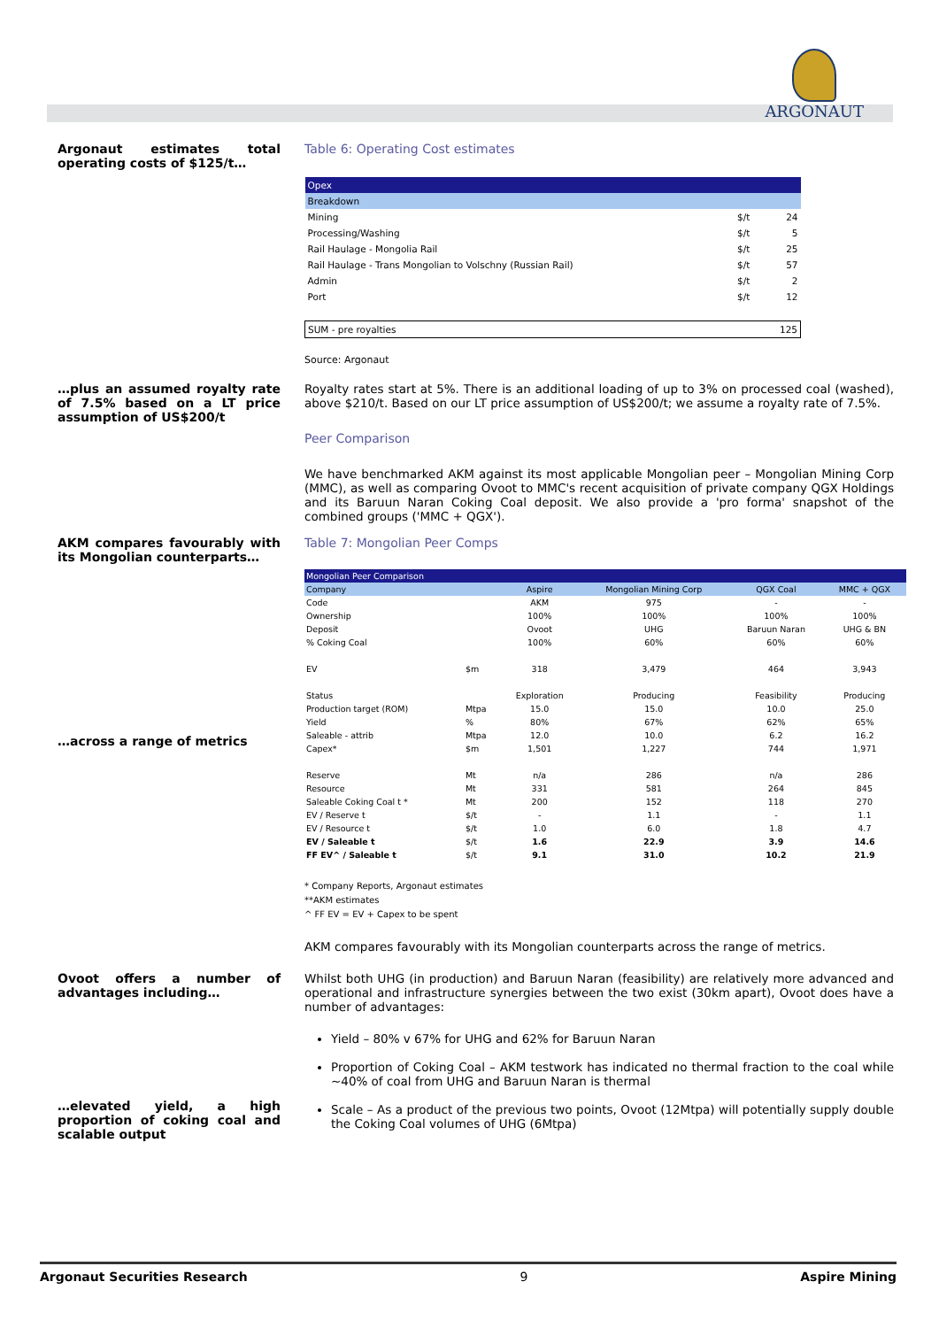ARGONAUT
Argonaut estimates total operating costs of $125/t…
Table 6: Operating Cost estimates
| Opex | | |
| Breakdown | | |
| Mining | $/t | 24 |
| Processing/Washing | $/t | 5 |
| Rail Haulage - Mongolia Rail | $/t | 25 |
| Rail Haulage - Trans Mongolian to Volschny (Russian Rail) | $/t | 57 |
| Admin | $/t | 2 |
| Port | $/t | 12 |
| SUM - pre royalties | | 125 |
Source: Argonaut
…plus an assumed royalty rate of 7.5% based on a LT price assumption of US$200/t
Royalty rates start at 5%. There is an additional loading of up to 3% on processed coal (washed), above $210/t. Based on our LT price assumption of US$200/t; we assume a royalty rate of 7.5%.
Peer Comparison
We have benchmarked AKM against its most applicable Mongolian peer – Mongolian Mining Corp (MMC), as well as comparing Ovoot to MMC's recent acquisition of private company QGX Holdings and its Baruun Naran Coking Coal deposit. We also provide a 'pro forma' snapshot of the combined groups ('MMC + QGX').
AKM compares favourably with its Mongolian counterparts…
…across a range of metrics
Table 7: Mongolian Peer Comps
| Mongolian Peer Comparison | | | | | |
| Company | | Aspire | Mongolian Mining Corp | QGX Coal | MMC + QGX |
| Code | | AKM | 975 | - | - |
| Ownership | | 100% | 100% | 100% | 100% |
| Deposit | | Ovoot | UHG | Baruun Naran | UHG & BN |
| % Coking Coal | | 100% | 60% | 60% | 60% |
| EV | $m | 318 | 3,479 | 464 | 3,943 |
| Status | | Exploration | Producing | Feasibility | Producing |
| Production target (ROM) | Mtpa | 15.0 | 15.0 | 10.0 | 25.0 |
| Yield | % | 80% | 67% | 62% | 65% |
| Saleable - attrib | Mtpa | 12.0 | 10.0 | 6.2 | 16.2 |
| Capex* | $m | 1,501 | 1,227 | 744 | 1,971 |
| Reserve | Mt | n/a | 286 | n/a | 286 |
| Resource | Mt | 331 | 581 | 264 | 845 |
| Saleable Coking Coal t * | Mt | 200 | 152 | 118 | 270 |
| EV / Reserve t | $/t | - | 1.1 | - | 1.1 |
| EV / Resource t | $/t | 1.0 | 6.0 | 1.8 | 4.7 |
| EV / Saleable t | $/t | 1.6 | 22.9 | 3.9 | 14.6 |
| FF EV^ / Saleable t | $/t | 9.1 | 31.0 | 10.2 | 21.9 |
* Company Reports, Argonaut estimates
**AKM estimates
^ FF EV = EV + Capex to be spent
AKM compares favourably with its Mongolian counterparts across the range of metrics.
Ovoot offers a number of advantages including…
…elevated yield, a high proportion of coking coal and scalable output
Whilst both UHG (in production) and Baruun Naran (feasibility) are relatively more advanced and operational and infrastructure synergies between the two exist (30km apart), Ovoot does have a number of advantages:
Yield – 80% v 67% for UHG and 62% for Baruun Naran
Proportion of Coking Coal – AKM testwork has indicated no thermal fraction to the coal while ~40% of coal from UHG and Baruun Naran is thermal
Scale – As a product of the previous two points, Ovoot (12Mtpa) will potentially supply double the Coking Coal volumes of UHG (6Mtpa)
Argonaut Securities Research 9 Aspire Mining